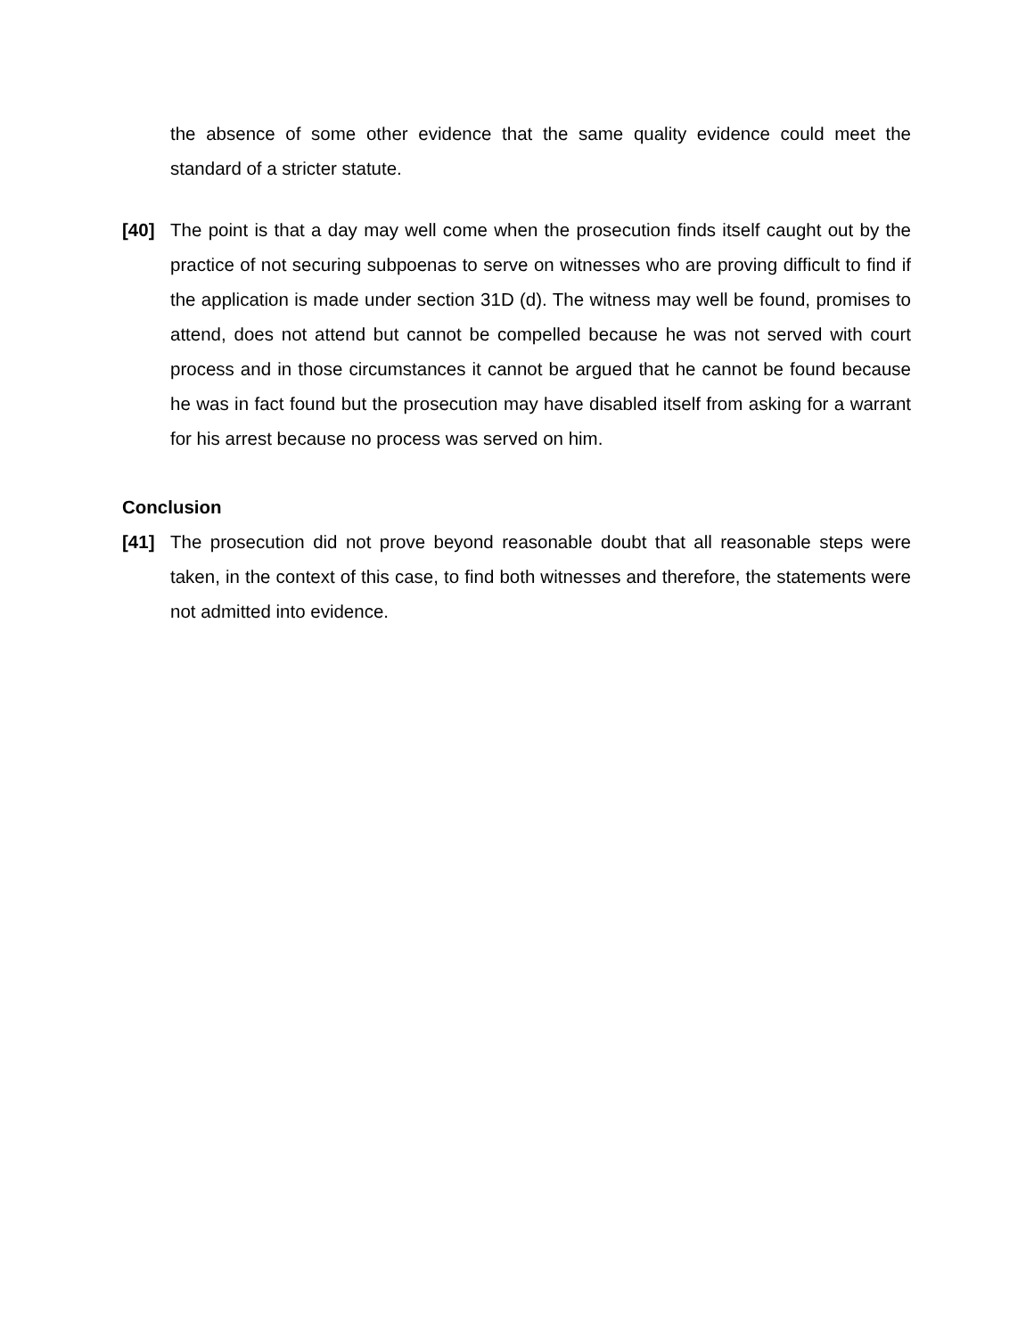the absence of some other evidence that the same quality evidence could meet the standard of a stricter statute.
[40] The point is that a day may well come when the prosecution finds itself caught out by the practice of not securing subpoenas to serve on witnesses who are proving difficult to find if the application is made under section 31D (d). The witness may well be found, promises to attend, does not attend but cannot be compelled because he was not served with court process and in those circumstances it cannot be argued that he cannot be found because he was in fact found but the prosecution may have disabled itself from asking for a warrant for his arrest because no process was served on him.
Conclusion
[41] The prosecution did not prove beyond reasonable doubt that all reasonable steps were taken, in the context of this case, to find both witnesses and therefore, the statements were not admitted into evidence.